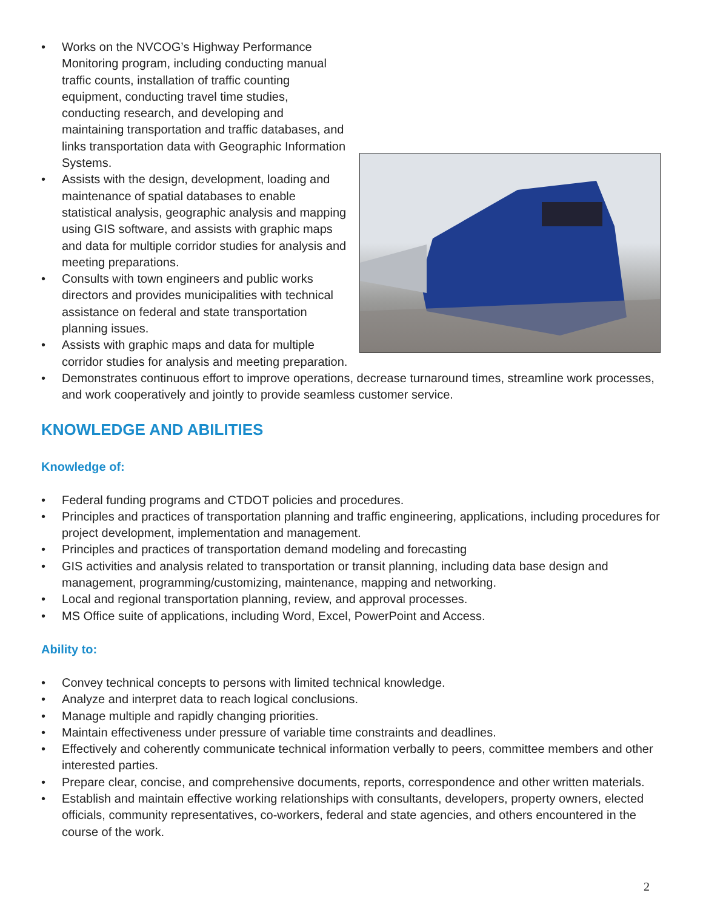• Works on the NVCOG’s Highway Performance Monitoring program, including conducting manual traffic counts, installation of traffic counting equipment, conducting travel time studies, conducting research, and developing and maintaining transportation and traffic databases, and links transportation data with Geographic Information Systems.
• Assists with the design, development, loading and maintenance of spatial databases to enable statistical analysis, geographic analysis and mapping using GIS software, and assists with graphic maps and data for multiple corridor studies for analysis and meeting preparations.
• Consults with town engineers and public works directors and provides municipalities with technical assistance on federal and state transportation planning issues.
• Assists with graphic maps and data for multiple corridor studies for analysis and meeting preparation.
• Demonstrates continuous effort to improve operations, decrease turnaround times, streamline work processes, and work cooperatively and jointly to provide seamless customer service.
KNOWLEDGE AND ABILITIES
Knowledge of:
• Federal funding programs and CTDOT policies and procedures.
• Principles and practices of transportation planning and traffic engineering, applications, including procedures for project development, implementation and management.
• Principles and practices of transportation demand modeling and forecasting
• GIS activities and analysis related to transportation or transit planning, including data base design and management, programming/customizing, maintenance, mapping and networking.
• Local and regional transportation planning, review, and approval processes.
• MS Office suite of applications, including Word, Excel, PowerPoint and Access.
Ability to:
• Convey technical concepts to persons with limited technical knowledge.
• Analyze and interpret data to reach logical conclusions.
• Manage multiple and rapidly changing priorities.
• Maintain effectiveness under pressure of variable time constraints and deadlines.
• Effectively and coherently communicate technical information verbally to peers, committee members and other interested parties.
• Prepare clear, concise, and comprehensive documents, reports, correspondence and other written materials.
• Establish and maintain effective working relationships with consultants, developers, property owners, elected officials, community representatives, co-workers, federal and state agencies, and others encountered in the course of the work.
2